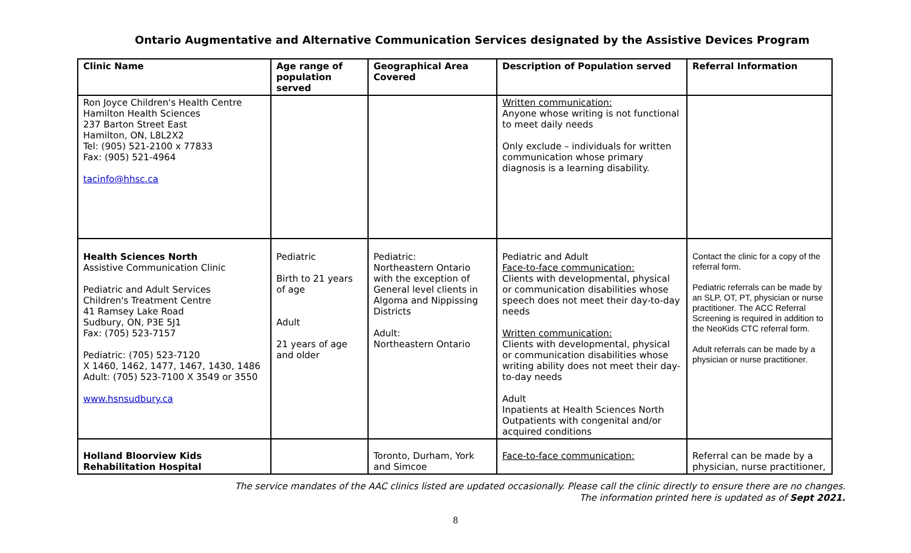Ontario Augmentative and Alternative Communication Services designated by the Assistive Devices Program
| Clinic Name | Age range of population served | Geographical Area Covered | Description of Population served | Referral Information |
| --- | --- | --- | --- | --- |
| Ron Joyce Children's Health Centre Hamilton Health Sciences 237 Barton Street East Hamilton, ON, L8L2X2 Tel: (905) 521-2100 x 77833 Fax: (905) 521-4964 tacinfo@hhsc.ca | | | Written communication: Anyone whose writing is not functional to meet daily needs Only exclude – individuals for written communication whose primary diagnosis is a learning disability. | |
| Health Sciences North Assistive Communication Clinic Pediatric and Adult Services Children's Treatment Centre 41 Ramsey Lake Road Sudbury, ON, P3E 5J1 Fax: (705) 523-7157 Pediatric: (705) 523-7120 X 1460, 1462, 1477, 1467, 1430, 1486 Adult: (705) 523-7100 X 3549 or 3550 www.hsnsudbury.ca | Pediatric Birth to 21 years of age Adult 21 years of age and older | Pediatric: Northeastern Ontario with the exception of General level clients in Algoma and Nippissing Districts Adult: Northeastern Ontario | Pediatric and Adult Face-to-face communication: Clients with developmental, physical or communication disabilities whose speech does not meet their day-to-day needs Written communication: Clients with developmental, physical or communication disabilities whose writing ability does not meet their day-to-day needs Adult Inpatients at Health Sciences North Outpatients with congenital and/or acquired conditions | Contact the clinic for a copy of the referral form. Pediatric referrals can be made by an SLP, OT, PT, physician or nurse practitioner. The ACC Referral Screening is required in addition to the NeoKids CTC referral form. Adult referrals can be made by a physician or nurse practitioner. |
| Holland Bloorview Kids Rehabilitation Hospital | | Toronto, Durham, York and Simcoe | Face-to-face communication: | Referral can be made by a physician, nurse practitioner, |
The service mandates of the AAC clinics listed are updated occasionally. Please call the clinic directly to ensure there are no changes.
The information printed here is updated as of Sept 2021.
8